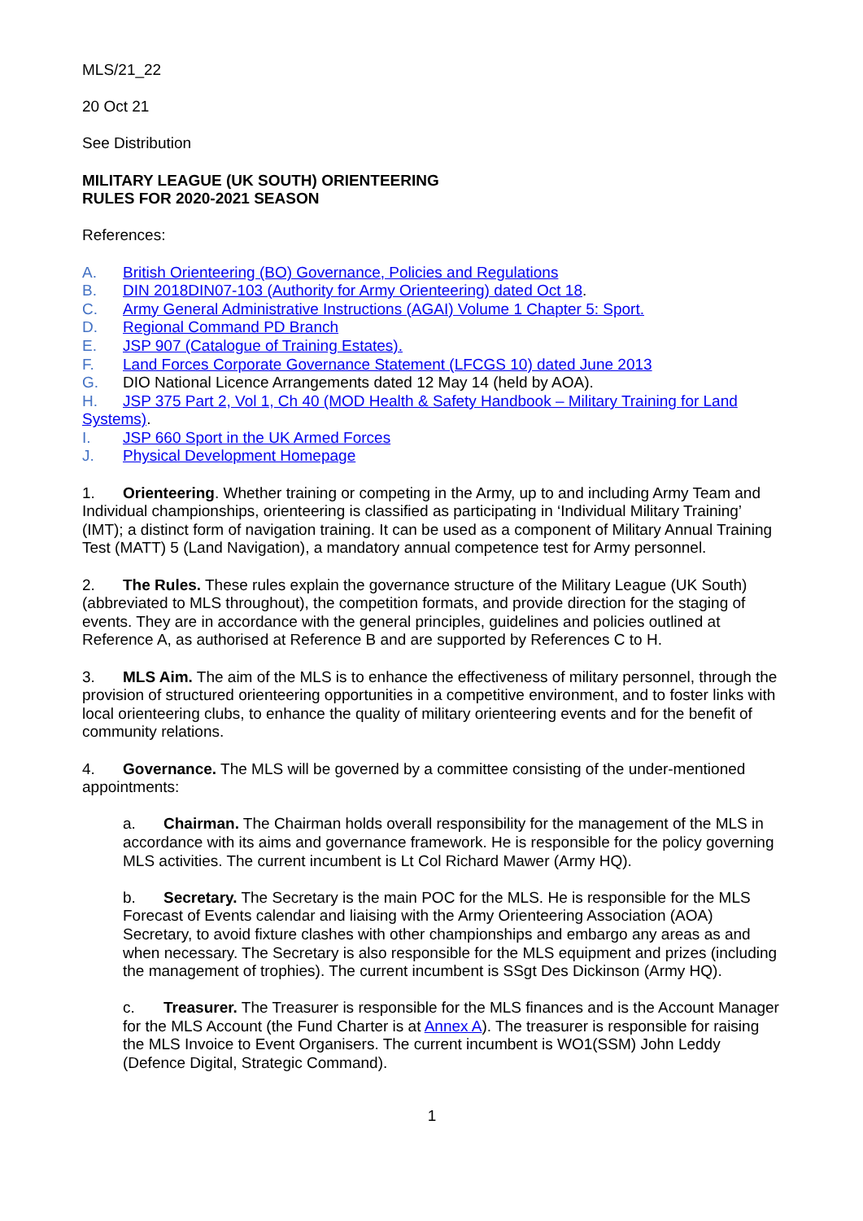MLS/21_22
20 Oct 21
See Distribution
MILITARY LEAGUE (UK SOUTH) ORIENTEERING
RULES FOR 2020-2021 SEASON
References:
A. British Orienteering (BO) Governance, Policies and Regulations
B. DIN 2018DIN07-103 (Authority for Army Orienteering) dated Oct 18.
C. Army General Administrative Instructions (AGAI) Volume 1 Chapter 5: Sport.
D. Regional Command PD Branch
E. JSP 907 (Catalogue of Training Estates).
F. Land Forces Corporate Governance Statement (LFCGS 10) dated June 2013
G. DIO National Licence Arrangements dated 12 May 14 (held by AOA).
H. JSP 375 Part 2, Vol 1, Ch 40 (MOD Health & Safety Handbook – Military Training for Land Systems).
I. JSP 660 Sport in the UK Armed Forces
J. Physical Development Homepage
1. Orienteering. Whether training or competing in the Army, up to and including Army Team and Individual championships, orienteering is classified as participating in ‘Individual Military Training’ (IMT); a distinct form of navigation training. It can be used as a component of Military Annual Training Test (MATT) 5 (Land Navigation), a mandatory annual competence test for Army personnel.
2. The Rules. These rules explain the governance structure of the Military League (UK South) (abbreviated to MLS throughout), the competition formats, and provide direction for the staging of events. They are in accordance with the general principles, guidelines and policies outlined at Reference A, as authorised at Reference B and are supported by References C to H.
3. MLS Aim. The aim of the MLS is to enhance the effectiveness of military personnel, through the provision of structured orienteering opportunities in a competitive environment, and to foster links with local orienteering clubs, to enhance the quality of military orienteering events and for the benefit of community relations.
4. Governance. The MLS will be governed by a committee consisting of the under-mentioned appointments:
a. Chairman. The Chairman holds overall responsibility for the management of the MLS in accordance with its aims and governance framework. He is responsible for the policy governing MLS activities. The current incumbent is Lt Col Richard Mawer (Army HQ).
b. Secretary. The Secretary is the main POC for the MLS. He is responsible for the MLS Forecast of Events calendar and liaising with the Army Orienteering Association (AOA) Secretary, to avoid fixture clashes with other championships and embargo any areas as and when necessary. The Secretary is also responsible for the MLS equipment and prizes (including the management of trophies). The current incumbent is SSgt Des Dickinson (Army HQ).
c. Treasurer. The Treasurer is responsible for the MLS finances and is the Account Manager for the MLS Account (the Fund Charter is at Annex A). The treasurer is responsible for raising the MLS Invoice to Event Organisers. The current incumbent is WO1(SSM) John Leddy (Defence Digital, Strategic Command).
1